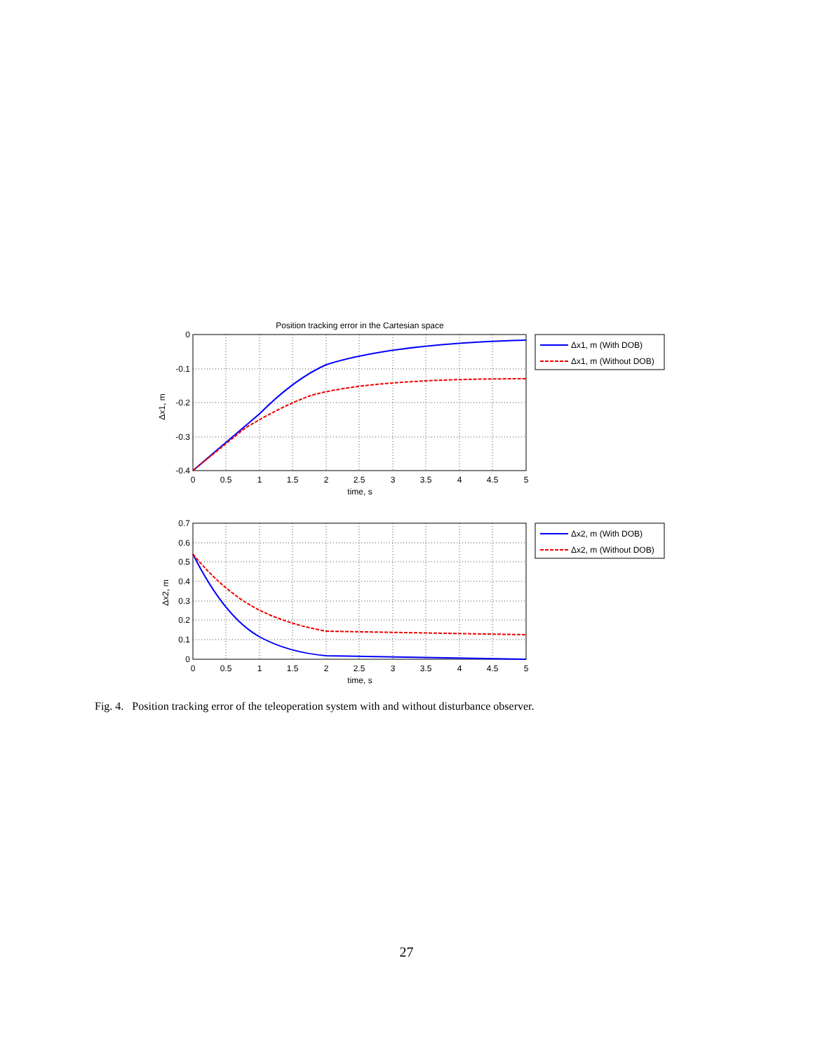Position tracking error in the Cartesian space
0
-0.1
-0.2
-0.3
-0.4
0
0.5
1
1.5
2
2.5
3
3.5
4
4.5
5
time, s
Δx1, m
Δx1, m (With DOB)
Δx1, m (Without DOB)
0.7
0.6
0.5
0.4
0.3
0.2
0.1
0
0
0.5
1
1.5
2
2.5
3
3.5
4
4.5
5
time, s
Δx2, m
Δx2, m (With DOB)
Δx2, m (Without DOB)
Fig. 4. Position tracking error of the teleoperation system with and without disturbance observer.
27